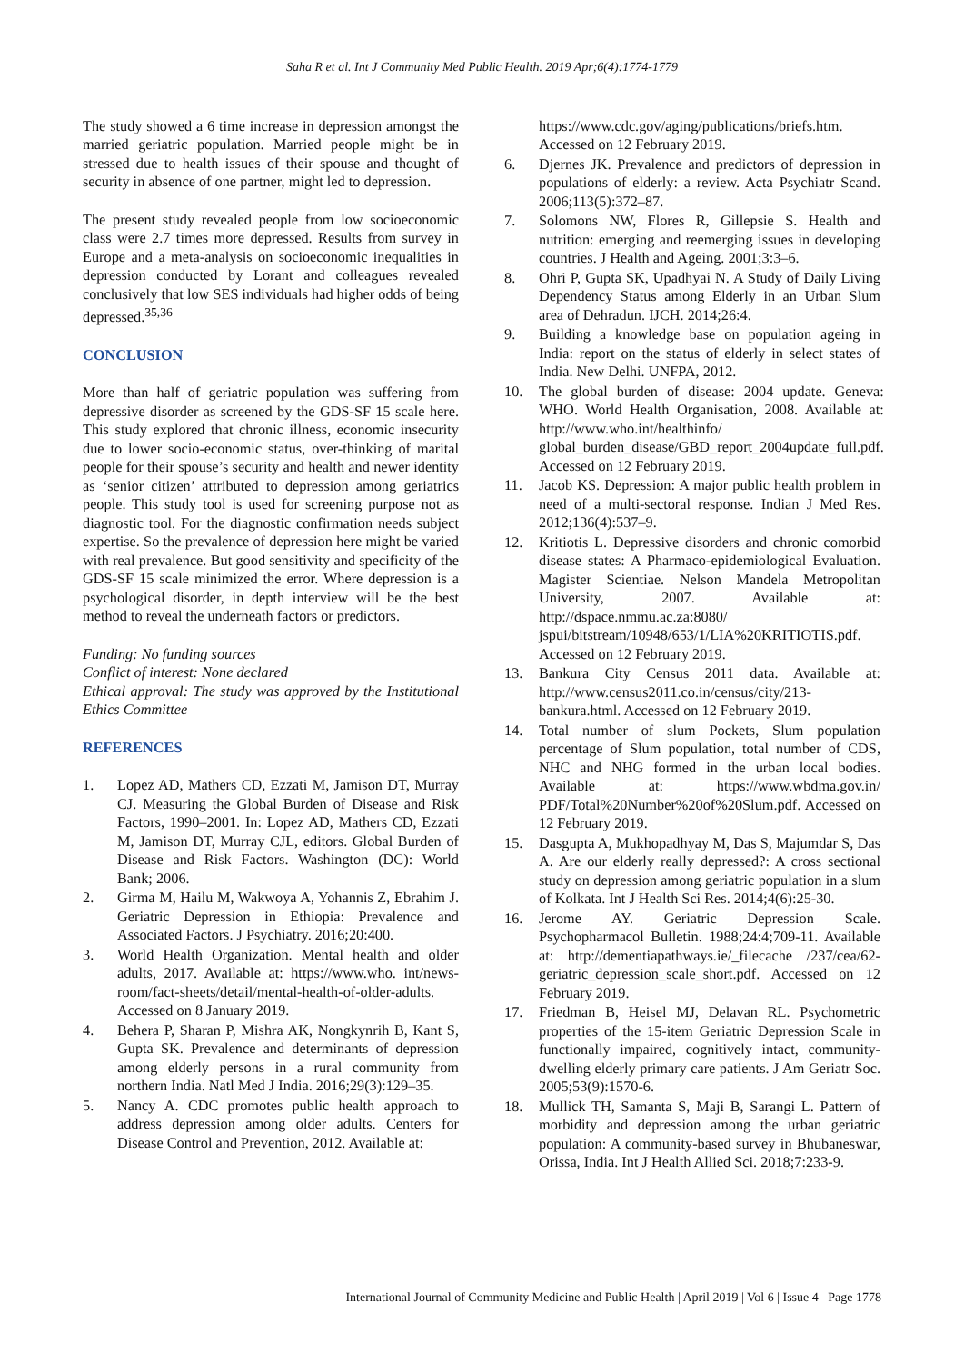Saha R et al. Int J Community Med Public Health. 2019 Apr;6(4):1774-1779
The study showed a 6 time increase in depression amongst the married geriatric population. Married people might be in stressed due to health issues of their spouse and thought of security in absence of one partner, might led to depression.
The present study revealed people from low socioeconomic class were 2.7 times more depressed. Results from survey in Europe and a meta-analysis on socioeconomic inequalities in depression conducted by Lorant and colleagues revealed conclusively that low SES individuals had higher odds of being depressed.<sup>35,36</sup>
CONCLUSION
More than half of geriatric population was suffering from depressive disorder as screened by the GDS-SF 15 scale here. This study explored that chronic illness, economic insecurity due to lower socio-economic status, over-thinking of marital people for their spouse’s security and health and newer identity as ‘senior citizen’ attributed to depression among geriatrics people. This study tool is used for screening purpose not as diagnostic tool. For the diagnostic confirmation needs subject expertise. So the prevalence of depression here might be varied with real prevalence. But good sensitivity and specificity of the GDS-SF 15 scale minimized the error. Where depression is a psychological disorder, in depth interview will be the best method to reveal the underneath factors or predictors.
Funding: No funding sources
Conflict of interest: None declared
Ethical approval: The study was approved by the Institutional Ethics Committee
REFERENCES
1. Lopez AD, Mathers CD, Ezzati M, Jamison DT, Murray CJ. Measuring the Global Burden of Disease and Risk Factors, 1990–2001. In: Lopez AD, Mathers CD, Ezzati M, Jamison DT, Murray CJL, editors. Global Burden of Disease and Risk Factors. Washington (DC): World Bank; 2006.
2. Girma M, Hailu M, Wakwoya A, Yohannis Z, Ebrahim J. Geriatric Depression in Ethiopia: Prevalence and Associated Factors. J Psychiatry. 2016;20:400.
3. World Health Organization. Mental health and older adults, 2017. Available at: https://www.who. int/news-room/fact-sheets/detail/mental-health-of-older-adults. Accessed on 8 January 2019.
4. Behera P, Sharan P, Mishra AK, Nongkynrih B, Kant S, Gupta SK. Prevalence and determinants of depression among elderly persons in a rural community from northern India. Natl Med J India. 2016;29(3):129–35.
5. Nancy A. CDC promotes public health approach to address depression among older adults. Centers for Disease Control and Prevention, 2012. Available at:
https://www.cdc.gov/aging/publications/briefs.htm. Accessed on 12 February 2019.
6. Djernes JK. Prevalence and predictors of depression in populations of elderly: a review. Acta Psychiatr Scand. 2006;113(5):372–87.
7. Solomons NW, Flores R, Gillepsie S. Health and nutrition: emerging and reemerging issues in developing countries. J Health and Ageing. 2001;3:3–6.
8. Ohri P, Gupta SK, Upadhyai N. A Study of Daily Living Dependency Status among Elderly in an Urban Slum area of Dehradun. IJCH. 2014;26:4.
9. Building a knowledge base on population ageing in India: report on the status of elderly in select states of India. New Delhi. UNFPA, 2012.
10. The global burden of disease: 2004 update. Geneva: WHO. World Health Organisation, 2008. Available at: http://www.who.int/healthinfo/ global_burden_disease/GBD_report_2004update_full.pdf. Accessed on 12 February 2019.
11. Jacob KS. Depression: A major public health problem in need of a multi-sectoral response. Indian J Med Res. 2012;136(4):537–9.
12. Kritiotis L. Depressive disorders and chronic comorbid disease states: A Pharmaco-epidemiological Evaluation. Magister Scientiae. Nelson Mandela Metropolitan University, 2007. Available at: http://dspace.nmmu.ac.za:8080/ jspui/bitstream/10948/653/1/LIA%20KRITIOTIS.pdf. Accessed on 12 February 2019.
13. Bankura City Census 2011 data. Available at: http://www.census2011.co.in/census/city/213-bankura.html. Accessed on 12 February 2019.
14. Total number of slum Pockets, Slum population percentage of Slum population, total number of CDS, NHC and NHG formed in the urban local bodies. Available at: https://www.wbdma.gov.in/ PDF/Total%20Number%20of%20Slum.pdf. Accessed on 12 February 2019.
15. Dasgupta A, Mukhopadhyay M, Das S, Majumdar S, Das A. Are our elderly really depressed?: A cross sectional study on depression among geriatric population in a slum of Kolkata. Int J Health Sci Res. 2014;4(6):25-30.
16. Jerome AY. Geriatric Depression Scale. Psychopharmacol Bulletin. 1988;24:4;709-11. Available at: http://dementiapathways.ie/_filecache /237/cea/62-geriatric_depression_scale_short.pdf. Accessed on 12 February 2019.
17. Friedman B, Heisel MJ, Delavan RL. Psychometric properties of the 15-item Geriatric Depression Scale in functionally impaired, cognitively intact, community-dwelling elderly primary care patients. J Am Geriatr Soc. 2005;53(9):1570-6.
18. Mullick TH, Samanta S, Maji B, Sarangi L. Pattern of morbidity and depression among the urban geriatric population: A community‑based survey in Bhubaneswar, Orissa, India. Int J Health Allied Sci. 2018;7:233-9.
International Journal of Community Medicine and Public Health | April 2019 | Vol 6 | Issue 4 Page 1778